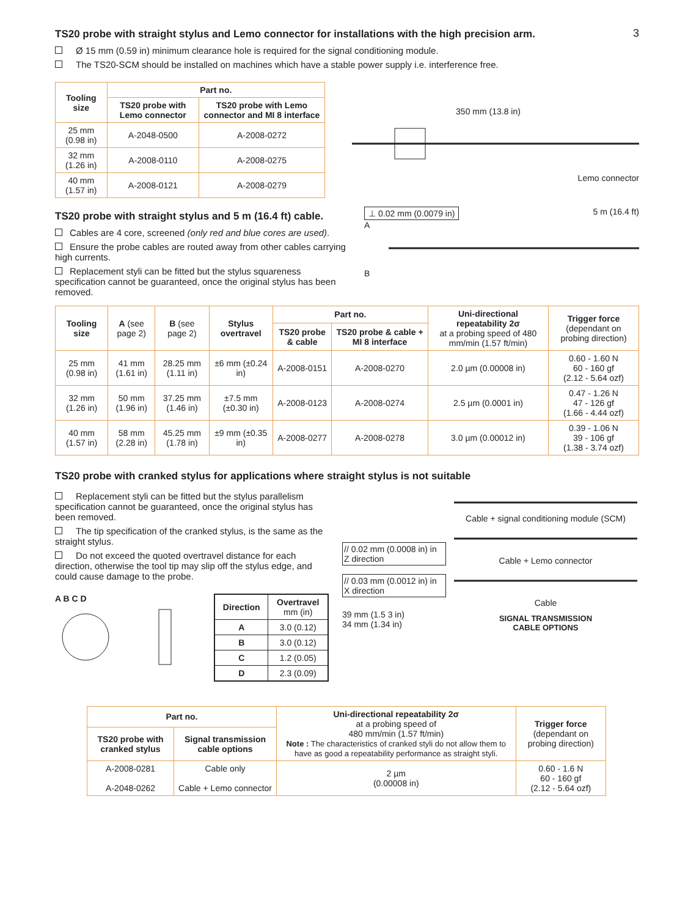3
TS20 probe with straight stylus and Lemo connector for installations with the high precision arm.
Ø 15 mm (0.59 in) minimum clearance hole is required for the signal conditioning module.
The TS20-SCM should be installed on machines which have a stable power supply i.e. interference free.
| Tooling size | Part no. | |
| --- | --- | --- |
| | TS20 probe with Lemo connector | TS20 probe with Lemo connector and MI 8 interface |
| 25 mm (0.98 in) | A-2048-0500 | A-2008-0272 |
| 32 mm (1.26 in) | A-2008-0110 | A-2008-0275 |
| 40 mm (1.57 in) | A-2008-0121 | A-2008-0279 |
350 mm (13.8 in)
Lemo connector
TS20 probe with straight stylus and 5 m (16.4 ft) cable.
Cables are 4 core, screened (only red and blue cores are used).
Ensure the probe cables are routed away from other cables carrying high currents.
Replacement styli can be fitted but the stylus squareness specification cannot be guaranteed, once the original stylus has been removed.
⊥ 0.02 mm (0.0079 in) 5 m (16.4 ft)
A
B
| Tooling size | A (see page 2) | B (see page 2) | Stylus overtravel | Part no. | | Uni-directional repeatability 2σ at a probing speed of 480 mm/min (1.57 ft/min) | Trigger force (dependant on probing direction) |
| | | | | TS20 probe & cable | TS20 probe & cable + MI 8 interface | | |
| 25 mm (0.98 in) | 41 mm (1.61 in) | 28.25 mm (1.11 in) | ±6 mm (±0.24 in) | A-2008-0151 | A-2008-0270 | 2.0 µm (0.00008 in) | 0.60 - 1.60 N 60 - 160 gf (2.12 - 5.64 ozf) |
| 32 mm (1.26 in) | 50 mm (1.96 in) | 37.25 mm (1.46 in) | ±7.5 mm (±0.30 in) | A-2008-0123 | A-2008-0274 | 2.5 µm (0.0001 in) | 0.47 - 1.26 N 47 - 126 gf (1.66 - 4.44 ozf) |
| 40 mm (1.57 in) | 58 mm (2.28 in) | 45.25 mm (1.78 in) | ±9 mm (±0.35 in) | A-2008-0277 | A-2008-0278 | 3.0 µm (0.00012 in) | 0.39 - 1.06 N 39 - 106 gf (1.38 - 3.74 ozf) |
TS20 probe with cranked stylus for applications where straight stylus is not suitable
Replacement styli can be fitted but the stylus parallelism specification cannot be guaranteed, once the original stylus has been removed.
The tip specification of the cranked stylus, is the same as the straight stylus.
Do not exceed the quoted overtravel distance for each direction, otherwise the tool tip may slip off the stylus edge, and could cause damage to the probe.
A B C D
| Direction | Overtravel mm (in) |
| --- | --- |
| A | 3.0 (0.12) |
| B | 3.0 (0.12) |
| C | 1.2 (0.05) |
| D | 2.3 (0.09) |
// 0.02 mm (0.0008 in) in Z direction
// 0.03 mm (0.0012 in) in X direction
39 mm (1.5 3 in)
34 mm (1.34 in)
Cable + signal conditioning module (SCM)
Cable + Lemo connector
Cable
SIGNAL TRANSMISSION
CABLE OPTIONS
| Part no. | | Uni-directional repeatability 2σ at a probing speed of 480 mm/min (1.57 ft/min) Note : The characteristics of cranked styli do not allow them to have as good a repeatability performance as straight styli. | Trigger force (dependant on probing direction) |
| TS20 probe with cranked stylus | Signal transmission cable options | | |
| A-2008-0281 A-2048-0262 | Cable only Cable + Lemo connector | 2 µm (0.00008 in) | 0.60 - 1.6 N 60 - 160 gf (2.12 - 5.64 ozf) |